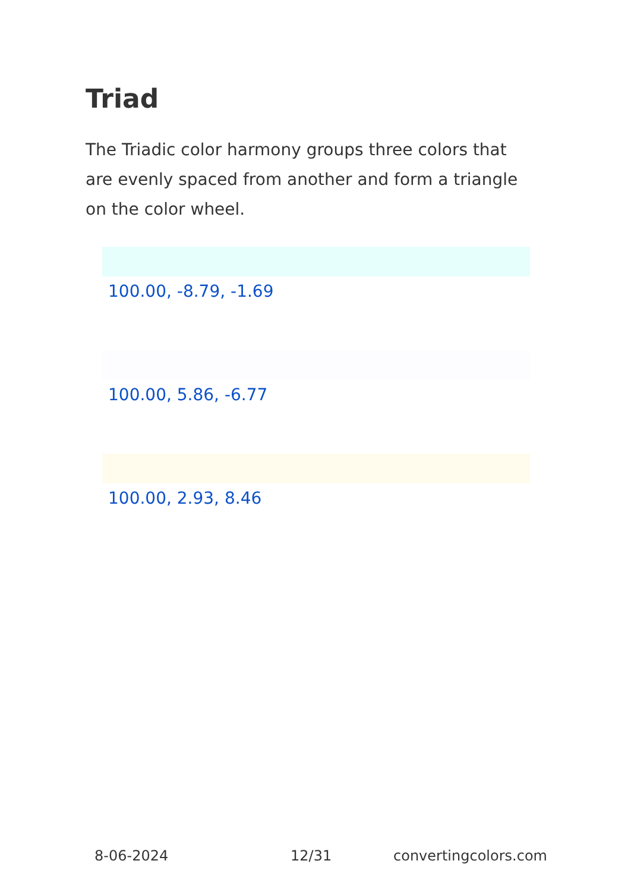Triad
The Triadic color harmony groups three colors that are evenly spaced from another and form a triangle on the color wheel.
100.00, -8.79, -1.69
100.00, 5.86, -6.77
100.00, 2.93, 8.46
8-06-2024 12/31 convertingcolors.com